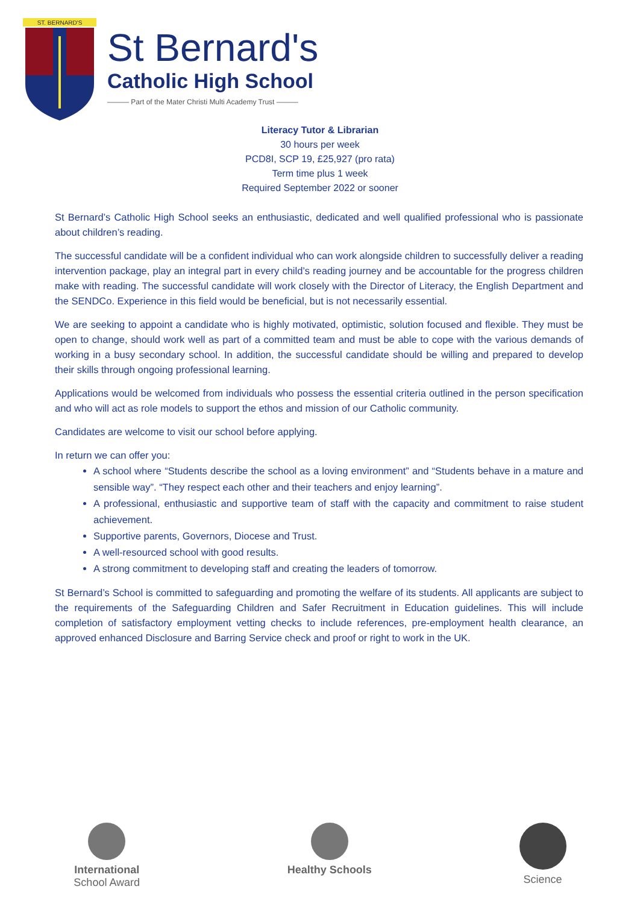ST. BERNARD'S
St Bernard's
Catholic High School
——— Part of the Mater Christi Multi Academy Trust ———
Literacy Tutor & Librarian
30 hours per week
PCD8I, SCP 19, £25,927 (pro rata)
Term time plus 1 week
Required September 2022 or sooner
St Bernard’s Catholic High School seeks an enthusiastic, dedicated and well qualified professional who is passionate about children’s reading.
The successful candidate will be a confident individual who can work alongside children to successfully deliver a reading intervention package, play an integral part in every child’s reading journey and be accountable for the progress children make with reading. The successful candidate will work closely with the Director of Literacy, the English Department and the SENDCo. Experience in this field would be beneficial, but is not necessarily essential.
We are seeking to appoint a candidate who is highly motivated, optimistic, solution focused and flexible. They must be open to change, should work well as part of a committed team and must be able to cope with the various demands of working in a busy secondary school. In addition, the successful candidate should be willing and prepared to develop their skills through ongoing professional learning.
Applications would be welcomed from individuals who possess the essential criteria outlined in the person specification and who will act as role models to support the ethos and mission of our Catholic community.
Candidates are welcome to visit our school before applying.
In return we can offer you:
A school where “Students describe the school as a loving environment” and “Students behave in a mature and sensible way”. “They respect each other and their teachers and enjoy learning”.
A professional, enthusiastic and supportive team of staff with the capacity and commitment to raise student achievement.
Supportive parents, Governors, Diocese and Trust.
A well-resourced school with good results.
A strong commitment to developing staff and creating the leaders of tomorrow.
St Bernard’s School is committed to safeguarding and promoting the welfare of its students. All applicants are subject to the requirements of the Safeguarding Children and Safer Recruitment in Education guidelines. This will include completion of satisfactory employment vetting checks to include references, pre-employment health clearance, an approved enhanced Disclosure and Barring Service check and proof or right to work in the UK.
International
School Award
Healthy Schools Science